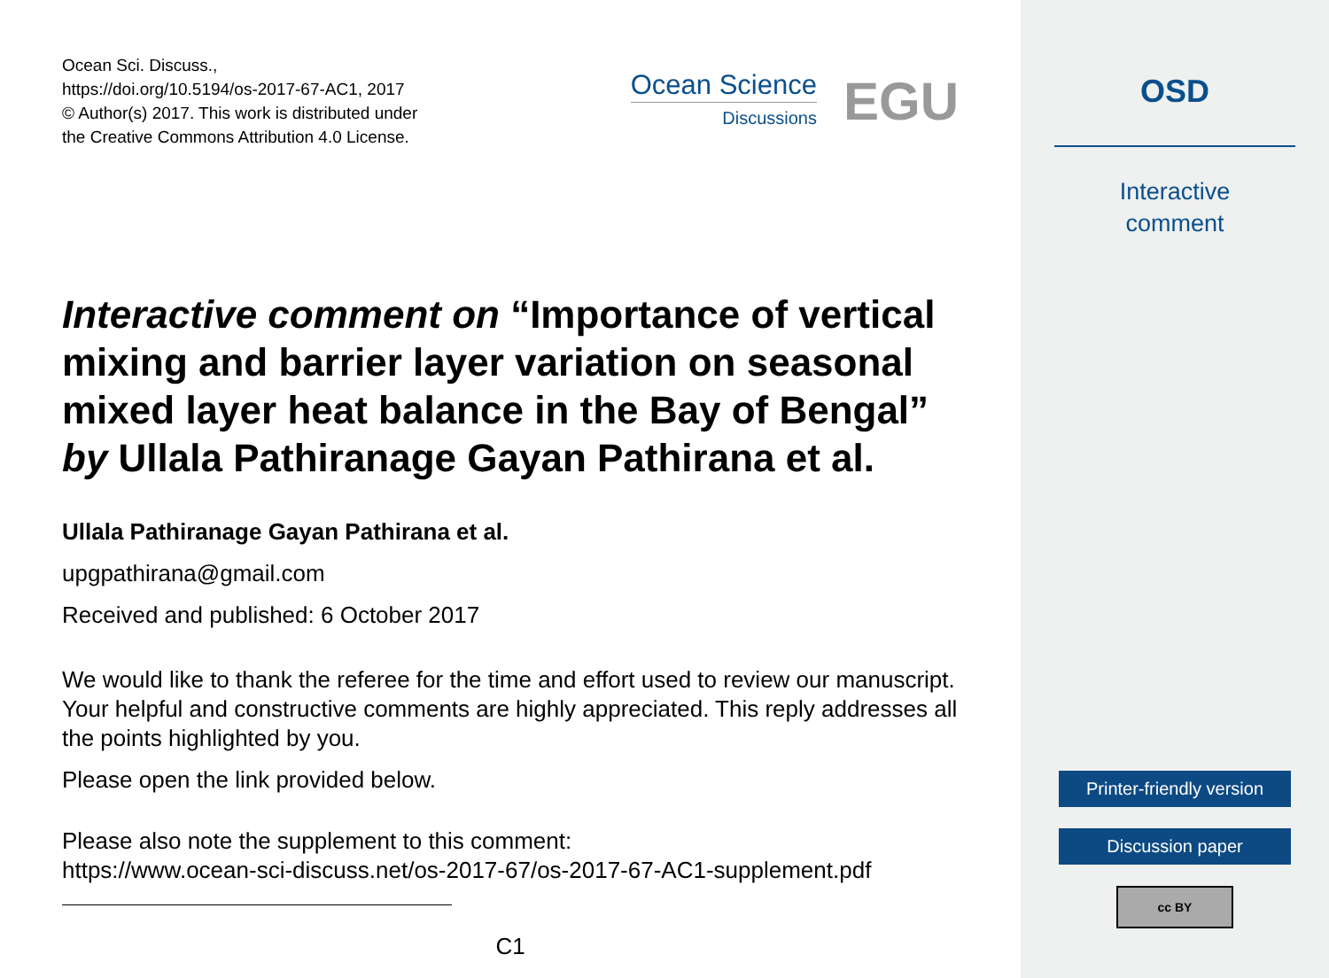Ocean Sci. Discuss.,
https://doi.org/10.5194/os-2017-67-AC1, 2017
© Author(s) 2017. This work is distributed under
the Creative Commons Attribution 4.0 License.
Ocean Science
Discussions
EGU
Interactive comment on “Importance of vertical mixing and barrier layer variation on seasonal mixed layer heat balance in the Bay of Bengal” by Ullala Pathiranage Gayan Pathirana et al.
Ullala Pathiranage Gayan Pathirana et al.
upgpathirana@gmail.com
Received and published: 6 October 2017
We would like to thank the referee for the time and effort used to review our manuscript. Your helpful and constructive comments are highly appreciated. This reply addresses all the points highlighted by you.
Please open the link provided below.
Please also note the supplement to this comment:
https://www.ocean-sci-discuss.net/os-2017-67/os-2017-67-AC1-supplement.pdf
C1
OSD
Interactive
comment
Printer-friendly version
Discussion paper
cc BY